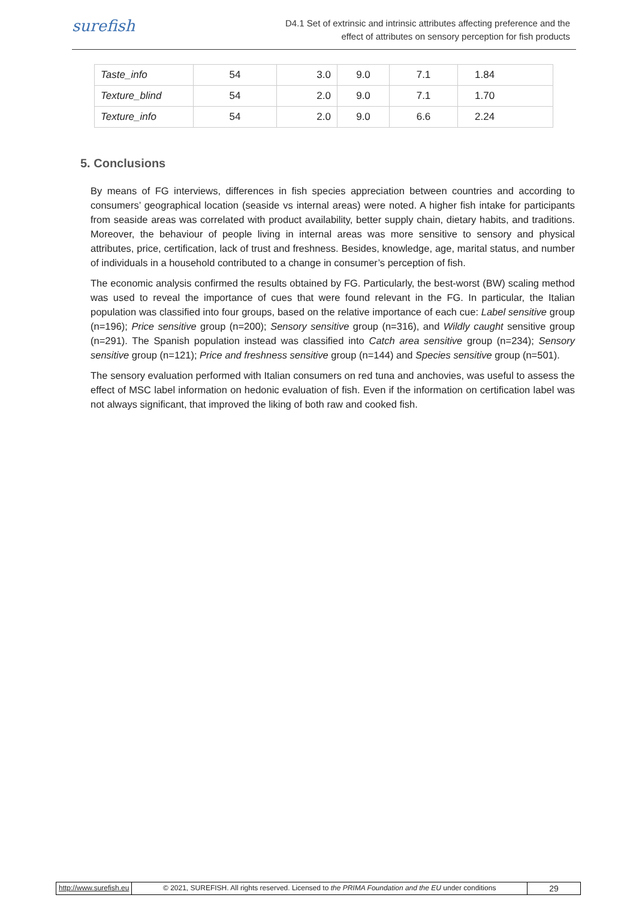surefish
D4.1 Set of extrinsic and intrinsic attributes affecting preference and the
effect of attributes on sensory perception for fish products
| Taste_info | 54 | 3.0 | 9.0 | 7.1 | 1.84 |
| Texture_blind | 54 | 2.0 | 9.0 | 7.1 | 1.70 |
| Texture_info | 54 | 2.0 | 9.0 | 6.6 | 2.24 |
5. Conclusions
By means of FG interviews, differences in fish species appreciation between countries and according to consumers’ geographical location (seaside vs internal areas) were noted. A higher fish intake for participants from seaside areas was correlated with product availability, better supply chain, dietary habits, and traditions. Moreover, the behaviour of people living in internal areas was more sensitive to sensory and physical attributes, price, certification, lack of trust and freshness. Besides, knowledge, age, marital status, and number of individuals in a household contributed to a change in consumer’s perception of fish.
The economic analysis confirmed the results obtained by FG. Particularly, the best-worst (BW) scaling method was used to reveal the importance of cues that were found relevant in the FG. In particular, the Italian population was classified into four groups, based on the relative importance of each cue: Label sensitive group (n=196); Price sensitive group (n=200); Sensory sensitive group (n=316), and Wildly caught sensitive group (n=291). The Spanish population instead was classified into Catch area sensitive group (n=234); Sensory sensitive group (n=121); Price and freshness sensitive group (n=144) and Species sensitive group (n=501).
The sensory evaluation performed with Italian consumers on red tuna and anchovies, was useful to assess the effect of MSC label information on hedonic evaluation of fish. Even if the information on certification label was not always significant, that improved the liking of both raw and cooked fish.
http://www.surefish.eu © 2021, SUREFISH. All rights reserved. Licensed to the PRIMA Foundation and the EU under conditions
29